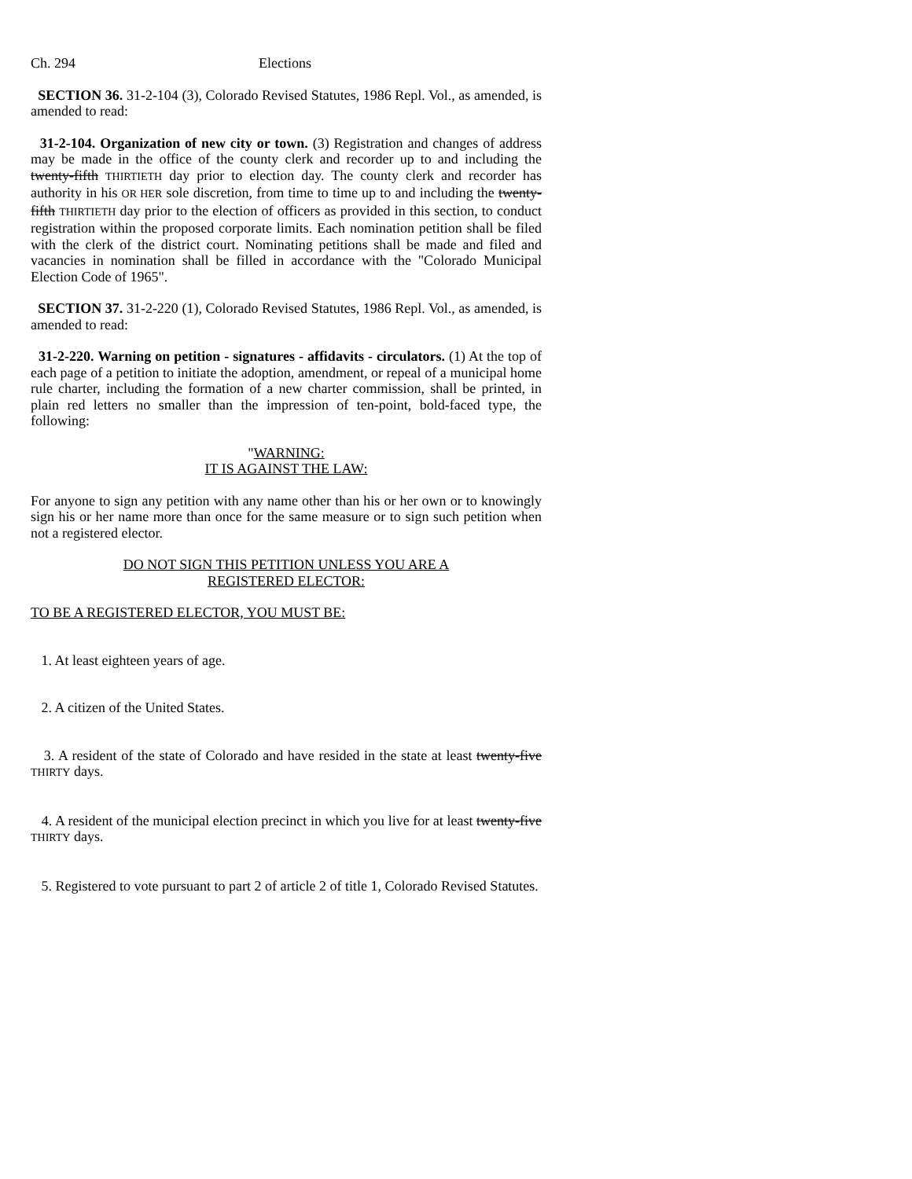Ch. 294 Elections
SECTION 36. 31-2-104 (3), Colorado Revised Statutes, 1986 Repl. Vol., as amended, is amended to read:
31-2-104. Organization of new city or town. (3) Registration and changes of address may be made in the office of the county clerk and recorder up to and including the twenty-fifth THIRTIETH day prior to election day. The county clerk and recorder has authority in his OR HER sole discretion, from time to time up to and including the twenty-fifth THIRTIETH day prior to the election of officers as provided in this section, to conduct registration within the proposed corporate limits. Each nomination petition shall be filed with the clerk of the district court. Nominating petitions shall be made and filed and vacancies in nomination shall be filled in accordance with the "Colorado Municipal Election Code of 1965".
SECTION 37. 31-2-220 (1), Colorado Revised Statutes, 1986 Repl. Vol., as amended, is amended to read:
31-2-220. Warning on petition - signatures - affidavits - circulators. (1) At the top of each page of a petition to initiate the adoption, amendment, or repeal of a municipal home rule charter, including the formation of a new charter commission, shall be printed, in plain red letters no smaller than the impression of ten-point, bold-faced type, the following:
"WARNING:
IT IS AGAINST THE LAW:
For anyone to sign any petition with any name other than his or her own or to knowingly sign his or her name more than once for the same measure or to sign such petition when not a registered elector.
DO NOT SIGN THIS PETITION UNLESS YOU ARE A
REGISTERED ELECTOR:
TO BE A REGISTERED ELECTOR, YOU MUST BE:
1. At least eighteen years of age.
2. A citizen of the United States.
3. A resident of the state of Colorado and have resided in the state at least twenty-five THIRTY days.
4. A resident of the municipal election precinct in which you live for at least twenty-five THIRTY days.
5. Registered to vote pursuant to part 2 of article 2 of title 1, Colorado Revised Statutes.